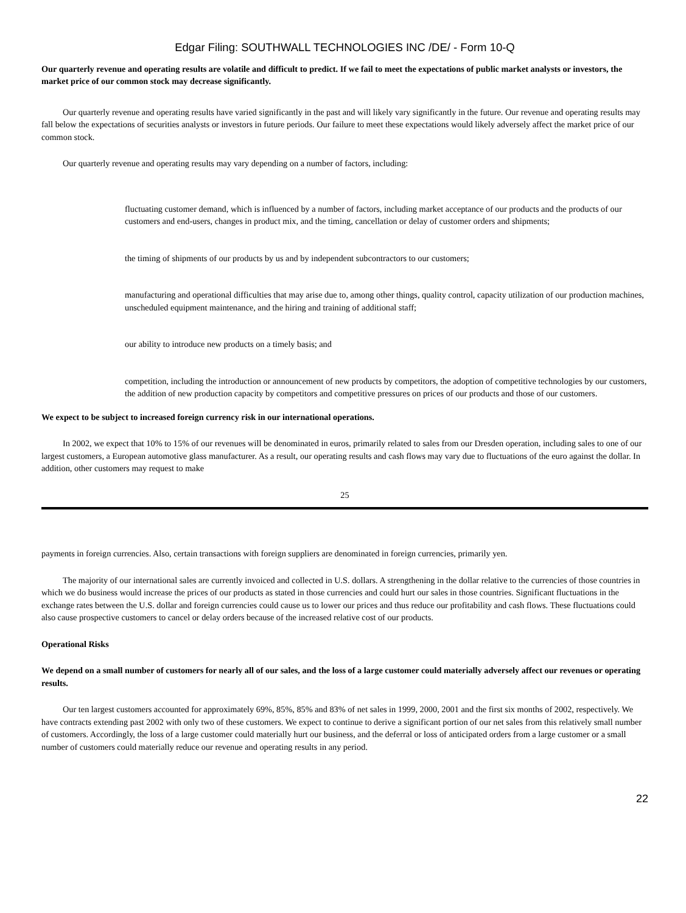Edgar Filing: SOUTHWALL TECHNOLOGIES INC /DE/ - Form 10-Q
Our quarterly revenue and operating results are volatile and difficult to predict. If we fail to meet the expectations of public market analysts or investors, the market price of our common stock may decrease significantly.
Our quarterly revenue and operating results have varied significantly in the past and will likely vary significantly in the future. Our revenue and operating results may fall below the expectations of securities analysts or investors in future periods. Our failure to meet these expectations would likely adversely affect the market price of our common stock.
Our quarterly revenue and operating results may vary depending on a number of factors, including:
fluctuating customer demand, which is influenced by a number of factors, including market acceptance of our products and the products of our customers and end-users, changes in product mix, and the timing, cancellation or delay of customer orders and shipments;
the timing of shipments of our products by us and by independent subcontractors to our customers;
manufacturing and operational difficulties that may arise due to, among other things, quality control, capacity utilization of our production machines, unscheduled equipment maintenance, and the hiring and training of additional staff;
our ability to introduce new products on a timely basis; and
competition, including the introduction or announcement of new products by competitors, the adoption of competitive technologies by our customers, the addition of new production capacity by competitors and competitive pressures on prices of our products and those of our customers.
We expect to be subject to increased foreign currency risk in our international operations.
In 2002, we expect that 10% to 15% of our revenues will be denominated in euros, primarily related to sales from our Dresden operation, including sales to one of our largest customers, a European automotive glass manufacturer. As a result, our operating results and cash flows may vary due to fluctuations of the euro against the dollar. In addition, other customers may request to make
25
payments in foreign currencies. Also, certain transactions with foreign suppliers are denominated in foreign currencies, primarily yen.
The majority of our international sales are currently invoiced and collected in U.S. dollars. A strengthening in the dollar relative to the currencies of those countries in which we do business would increase the prices of our products as stated in those currencies and could hurt our sales in those countries. Significant fluctuations in the exchange rates between the U.S. dollar and foreign currencies could cause us to lower our prices and thus reduce our profitability and cash flows. These fluctuations could also cause prospective customers to cancel or delay orders because of the increased relative cost of our products.
Operational Risks
We depend on a small number of customers for nearly all of our sales, and the loss of a large customer could materially adversely affect our revenues or operating results.
Our ten largest customers accounted for approximately 69%, 85%, 85% and 83% of net sales in 1999, 2000, 2001 and the first six months of 2002, respectively. We have contracts extending past 2002 with only two of these customers. We expect to continue to derive a significant portion of our net sales from this relatively small number of customers. Accordingly, the loss of a large customer could materially hurt our business, and the deferral or loss of anticipated orders from a large customer or a small number of customers could materially reduce our revenue and operating results in any period.
22